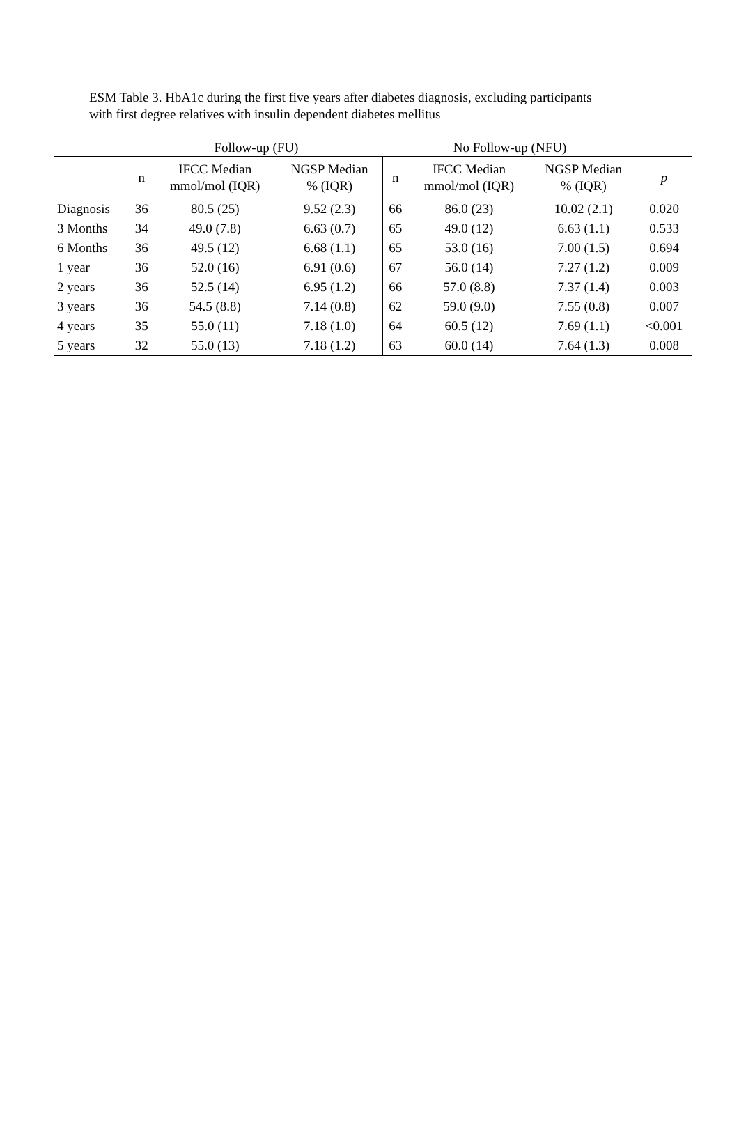ESM Table 3. HbA1c during the first five years after diabetes diagnosis, excluding participants with first degree relatives with insulin dependent diabetes mellitus
| | Follow-up (FU) | | | No Follow-up (NFU) | | | |
| --- | --- | --- | --- | --- | --- | --- | --- |
| | n | IFCC Median mmol/mol (IQR) | NGSP Median % (IQR) | n | IFCC Median mmol/mol (IQR) | NGSP Median % (IQR) | p |
| Diagnosis | 36 | 80.5 (25) | 9.52 (2.3) | 66 | 86.0 (23) | 10.02 (2.1) | 0.020 |
| 3 Months | 34 | 49.0 (7.8) | 6.63 (0.7) | 65 | 49.0 (12) | 6.63 (1.1) | 0.533 |
| 6 Months | 36 | 49.5 (12) | 6.68 (1.1) | 65 | 53.0 (16) | 7.00 (1.5) | 0.694 |
| 1 year | 36 | 52.0 (16) | 6.91 (0.6) | 67 | 56.0 (14) | 7.27 (1.2) | 0.009 |
| 2 years | 36 | 52.5 (14) | 6.95 (1.2) | 66 | 57.0 (8.8) | 7.37 (1.4) | 0.003 |
| 3 years | 36 | 54.5 (8.8) | 7.14 (0.8) | 62 | 59.0 (9.0) | 7.55 (0.8) | 0.007 |
| 4 years | 35 | 55.0 (11) | 7.18 (1.0) | 64 | 60.5 (12) | 7.69 (1.1) | <0.001 |
| 5 years | 32 | 55.0 (13) | 7.18 (1.2) | 63 | 60.0 (14) | 7.64 (1.3) | 0.008 |